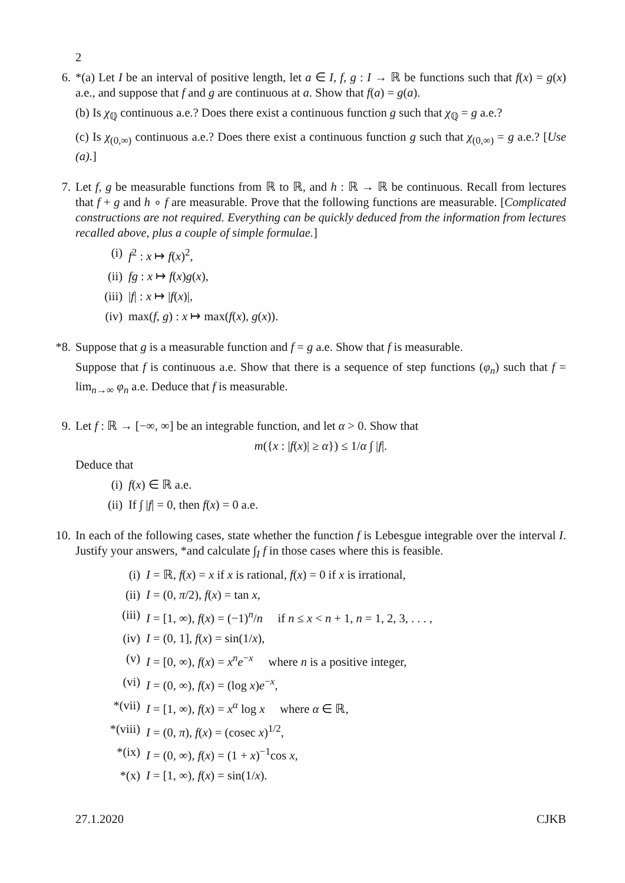2
6. *(a) Let I be an interval of positive length, let a ∈ I, f, g : I → ℝ be functions such that f(x) = g(x) a.e., and suppose that f and g are continuous at a. Show that f(a) = g(a).
(b) Is χ<sub>ℚ</sub> continuous a.e.? Does there exist a continuous function g such that χ<sub>ℚ</sub> = g a.e.?
(c) Is χ<sub>(0,∞)</sub> continuous a.e.? Does there exist a continuous function g such that χ<sub>(0,∞)</sub> = g a.e.? [Use (a).]
7. Let f, g be measurable functions from ℝ to ℝ, and h : ℝ → ℝ be continuous. Recall from lectures that f + g and h ∘ f are measurable. Prove that the following functions are measurable. [Complicated constructions are not required. Everything can be quickly deduced from the information from lectures recalled above, plus a couple of simple formulae.]
(i) f<sup>2</sup> : x ↦ f(x)<sup>2</sup>,
(ii) fg : x ↦ f(x)g(x),
(iii) |f| : x ↦ |f(x)|,
(iv) max(f, g) : x ↦ max(f(x), g(x)).
*8.
Suppose that g is a measurable function and f = g a.e. Show that f is measurable.
Suppose that f is continuous a.e. Show that there is a sequence of step functions (φ<sub>n</sub>) such that f = lim<sub>n→∞</sub> φ<sub>n</sub> a.e. Deduce that f is measurable.
9. Let f : ℝ → [−∞, ∞] be an integrable function, and let α > 0. Show that
m({x : |f(x)| ≥ α}) ≤ 1/α ∫ |f|.
Deduce that
(i) f(x) ∈ ℝ a.e.
(ii) If ∫ |f| = 0, then f(x) = 0 a.e.
10.
In each of the following cases, state whether the function f is Lebesgue integrable over the interval I. Justify your answers, *and calculate ∫<sub>I</sub> f in those cases where this is feasible.
(i) I = ℝ, f(x) = x if x is rational, f(x) = 0 if x is irrational,
(ii) I = (0, π/2), f(x) = tan x,
(iii) I = [1, ∞), f(x) = (−1)<sup>n</sup>/n if n ≤ x < n + 1, n = 1, 2, 3, . . . ,
(iv) I = (0, 1], f(x) = sin(1/x),
(v) I = [0, ∞), f(x) = x<sup>n</sup>e<sup>−x</sup> where n is a positive integer,
(vi) I = (0, ∞), f(x) = (log x)e<sup>−x</sup>,
*(vii) I = [1, ∞), f(x) = x<sup>α</sup> log x where α ∈ ℝ,
*(viii) I = (0, π), f(x) = (cosec x)<sup>1/2</sup>,
*(ix) I = (0, ∞), f(x) = (1 + x)<sup>−1</sup>cos x,
*(x) I = [1, ∞), f(x) = sin(1/x).
27.1.2020 CJKB